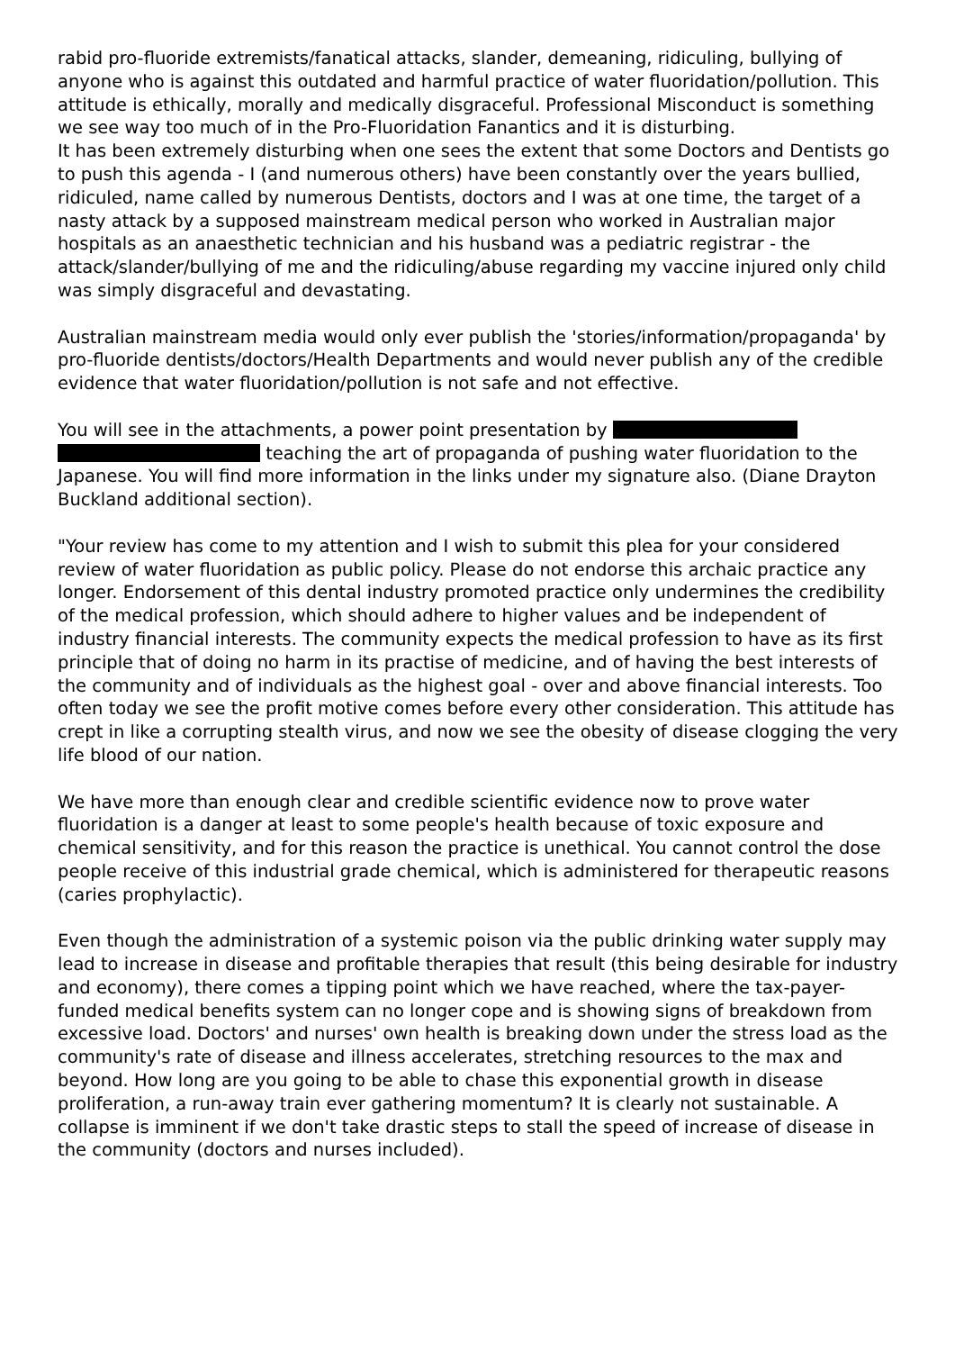rabid pro-fluoride extremists/fanatical attacks, slander, demeaning, ridiculing, bullying of anyone who is against this outdated and harmful practice of water fluoridation/pollution. This attitude is ethically, morally and medically disgraceful. Professional Misconduct is something we see way too much of in the Pro-Fluoridation Fanantics and it is disturbing.
It has been extremely disturbing when one sees the extent that some Doctors and Dentists go to push this agenda - I (and numerous others) have been constantly over the years bullied, ridiculed, name called by numerous Dentists, doctors and I was at one time, the target of a nasty attack by a supposed mainstream medical person who worked in Australian major hospitals as an anaesthetic technician and his husband was a pediatric registrar - the attack/slander/bullying of me and the ridiculing/abuse regarding my vaccine injured only child was simply disgraceful and devastating.
Australian mainstream media would only ever publish the 'stories/information/propaganda' by pro-fluoride dentists/doctors/Health Departments and would never publish any of the credible evidence that water fluoridation/pollution is not safe and not effective.
You will see in the attachments, a power point presentation by
teaching the art of propaganda of pushing water fluoridation to the Japanese. You will find more information in the links under my signature also. (Diane Drayton Buckland additional section).
"Your review has come to my attention and I wish to submit this plea for your considered review of water fluoridation as public policy. Please do not endorse this archaic practice any longer. Endorsement of this dental industry promoted practice only undermines the credibility of the medical profession, which should adhere to higher values and be independent of industry financial interests. The community expects the medical profession to have as its first principle that of doing no harm in its practise of medicine, and of having the best interests of the community and of individuals as the highest goal - over and above financial interests. Too often today we see the profit motive comes before every other consideration. This attitude has crept in like a corrupting stealth virus, and now we see the obesity of disease clogging the very life blood of our nation.
We have more than enough clear and credible scientific evidence now to prove water fluoridation is a danger at least to some people's health because of toxic exposure and chemical sensitivity, and for this reason the practice is unethical. You cannot control the dose people receive of this industrial grade chemical, which is administered for therapeutic reasons (caries prophylactic).
Even though the administration of a systemic poison via the public drinking water supply may lead to increase in disease and profitable therapies that result (this being desirable for industry and economy), there comes a tipping point which we have reached, where the tax-payer-funded medical benefits system can no longer cope and is showing signs of breakdown from excessive load. Doctors' and nurses' own health is breaking down under the stress load as the community's rate of disease and illness accelerates, stretching resources to the max and beyond. How long are you going to be able to chase this exponential growth in disease proliferation, a run-away train ever gathering momentum? It is clearly not sustainable. A collapse is imminent if we don't take drastic steps to stall the speed of increase of disease in the community (doctors and nurses included).